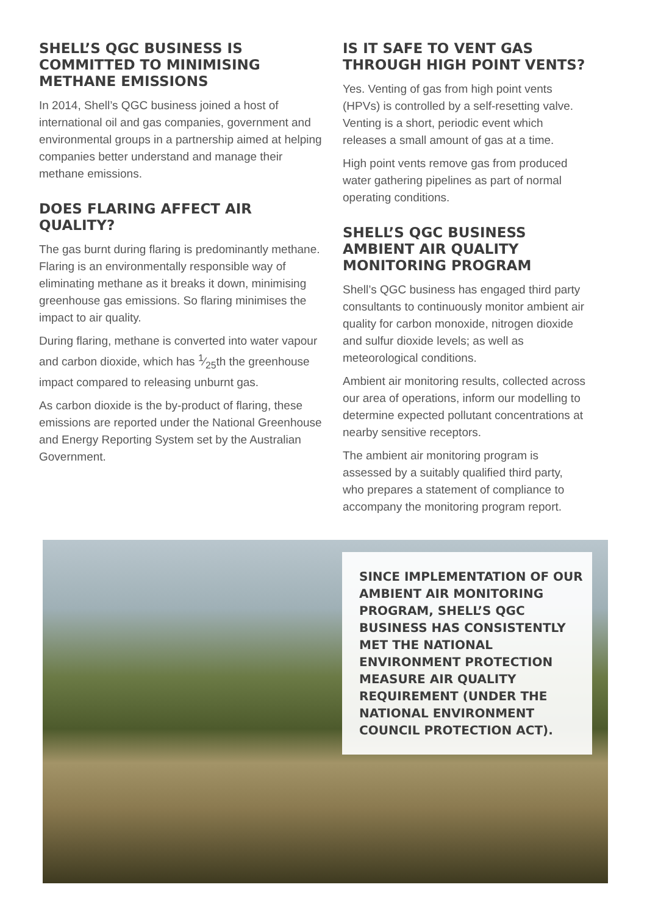SHELL’S QGC BUSINESS IS COMMITTED TO MINIMISING METHANE EMISSIONS
In 2014, Shell’s QGC business joined a host of international oil and gas companies, government and environmental groups in a partnership aimed at helping companies better understand and manage their methane emissions.
DOES FLARING AFFECT AIR QUALITY?
The gas burnt during flaring is predominantly methane. Flaring is an environmentally responsible way of eliminating methane as it breaks it down, minimising greenhouse gas emissions. So flaring minimises the impact to air quality.
During flaring, methane is converted into water vapour and carbon dioxide, which has 1⁄25th the greenhouse impact compared to releasing unburnt gas.
As carbon dioxide is the by-product of flaring, these emissions are reported under the National Greenhouse and Energy Reporting System set by the Australian Government.
IS IT SAFE TO VENT GAS THROUGH HIGH POINT VENTS?
Yes. Venting of gas from high point vents (HPVs) is controlled by a self-resetting valve. Venting is a short, periodic event which releases a small amount of gas at a time.
High point vents remove gas from produced water gathering pipelines as part of normal operating conditions.
SHELL’S QGC BUSINESS AMBIENT AIR QUALITY MONITORING PROGRAM
Shell’s QGC business has engaged third party consultants to continuously monitor ambient air quality for carbon monoxide, nitrogen dioxide and sulfur dioxide levels; as well as meteorological conditions.
Ambient air monitoring results, collected across our area of operations, inform our modelling to determine expected pollutant concentrations at nearby sensitive receptors.
The ambient air monitoring program is assessed by a suitably qualified third party, who prepares a statement of compliance to accompany the monitoring program report.
SINCE IMPLEMENTATION OF OUR AMBIENT AIR MONITORING PROGRAM, SHELL’S QGC BUSINESS HAS CONSISTENTLY MET THE NATIONAL ENVIRONMENT PROTECTION MEASURE AIR QUALITY REQUIREMENT (UNDER THE NATIONAL ENVIRONMENT COUNCIL PROTECTION ACT).